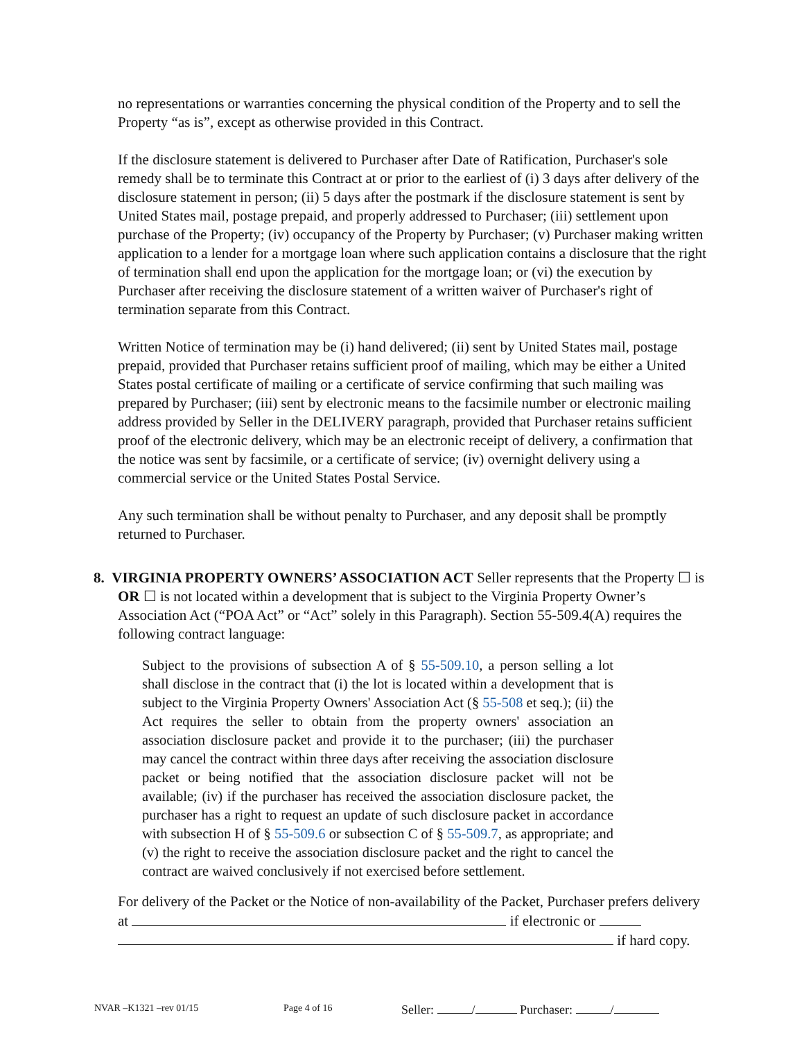no representations or warranties concerning the physical condition of the Property and to sell the Property “as is”, except as otherwise provided in this Contract.
If the disclosure statement is delivered to Purchaser after Date of Ratification, Purchaser's sole remedy shall be to terminate this Contract at or prior to the earliest of (i) 3 days after delivery of the disclosure statement in person; (ii) 5 days after the postmark if the disclosure statement is sent by United States mail, postage prepaid, and properly addressed to Purchaser; (iii) settlement upon purchase of the Property; (iv) occupancy of the Property by Purchaser; (v) Purchaser making written application to a lender for a mortgage loan where such application contains a disclosure that the right of termination shall end upon the application for the mortgage loan; or (vi) the execution by Purchaser after receiving the disclosure statement of a written waiver of Purchaser's right of termination separate from this Contract.
Written Notice of termination may be (i) hand delivered; (ii) sent by United States mail, postage prepaid, provided that Purchaser retains sufficient proof of mailing, which may be either a United States postal certificate of mailing or a certificate of service confirming that such mailing was prepared by Purchaser; (iii) sent by electronic means to the facsimile number or electronic mailing address provided by Seller in the DELIVERY paragraph, provided that Purchaser retains sufficient proof of the electronic delivery, which may be an electronic receipt of delivery, a confirmation that the notice was sent by facsimile, or a certificate of service; (iv) overnight delivery using a commercial service or the United States Postal Service.
Any such termination shall be without penalty to Purchaser, and any deposit shall be promptly returned to Purchaser.
8. VIRGINIA PROPERTY OWNERS’ ASSOCIATION ACT Seller represents that the Property ☐ is OR ☐ is not located within a development that is subject to the Virginia Property Owner’s Association Act (“POA Act” or “Act” solely in this Paragraph). Section 55-509.4(A) requires the following contract language:
Subject to the provisions of subsection A of § 55-509.10, a person selling a lot shall disclose in the contract that (i) the lot is located within a development that is subject to the Virginia Property Owners' Association Act (§ 55-508 et seq.); (ii) the Act requires the seller to obtain from the property owners' association an association disclosure packet and provide it to the purchaser; (iii) the purchaser may cancel the contract within three days after receiving the association disclosure packet or being notified that the association disclosure packet will not be available; (iv) if the purchaser has received the association disclosure packet, the purchaser has a right to request an update of such disclosure packet in accordance with subsection H of § 55-509.6 or subsection C of § 55-509.7, as appropriate; and (v) the right to receive the association disclosure packet and the right to cancel the contract are waived conclusively if not exercised before settlement.
For delivery of the Packet or the Notice of non-availability of the Packet, Purchaser prefers delivery at if electronic or
if hard copy.
NVAR –K1321 –rev 01/15 Page 4 of 16 Seller: / Purchaser: /